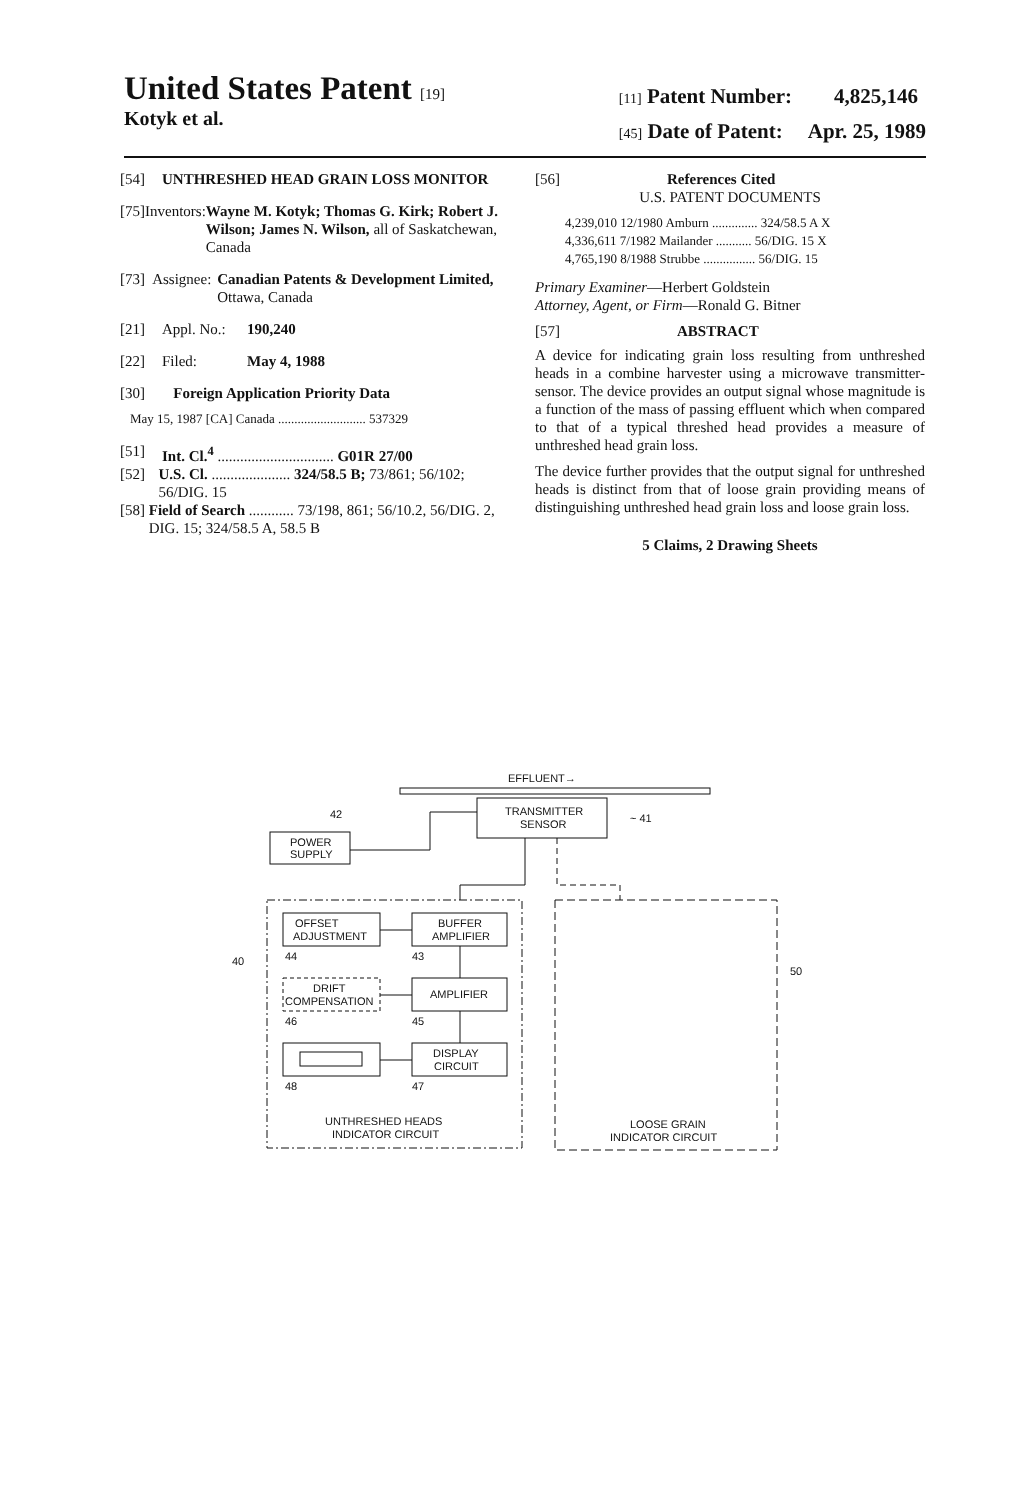United States Patent [19]
Kotyk et al.
[11] Patent Number: 4,825,146
[45] Date of Patent: Apr. 25, 1989
[54] UNTHRESHED HEAD GRAIN LOSS MONITOR
[75] Inventors: Wayne M. Kotyk; Thomas G. Kirk; Robert J. Wilson; James N. Wilson, all of Saskatchewan, Canada
[73] Assignee: Canadian Patents & Development Limited, Ottawa, Canada
[21] Appl. No.: 190,240
[22] Filed: May 4, 1988
[30] Foreign Application Priority Data
May 15, 1987 [CA] Canada ........................... 537329
[51] Int. Cl.<sup>4</sup> ............................... G01R 27/00
[52] U.S. Cl. ..................... 324/58.5 B; 73/861; 56/102; 56/DIG. 15
[58] Field of Search ............ 73/198, 861; 56/10.2, 56/DIG. 2, DIG. 15; 324/58.5 A, 58.5 B
[56] References Cited
U.S. PATENT DOCUMENTS
4,239,010 12/1980 Amburn .............. 324/58.5 A X
4,336,611 7/1982 Mailander ........... 56/DIG. 15 X
4,765,190 8/1988 Strubbe ................ 56/DIG. 15
Primary Examiner—Herbert Goldstein
Attorney, Agent, or Firm—Ronald G. Bitner
[57] ABSTRACT
A device for indicating grain loss resulting from unthreshed heads in a combine harvester using a microwave transmitter-sensor. The device provides an output signal whose magnitude is a function of the mass of passing effluent which when compared to that of a typical threshed head provides a measure of unthreshed head grain loss.
The device further provides that the output signal for unthreshed heads is distinct from that of loose grain providing means of distinguishing unthreshed head grain loss and loose grain loss.
5 Claims, 2 Drawing Sheets
EFFLUENT→
TRANSMITTER
SENSOR
~ 41
42
POWER
SUPPLY
OFFSET
ADJUSTMENT
BUFFER
AMPLIFIER
DRIFT
COMPENSATION
AMPLIFIER
DISPLAY
CIRCUIT
44
43
46
45
48
47
40
UNTHRESHED HEADS
INDICATOR CIRCUIT
50
LOOSE GRAIN
INDICATOR CIRCUIT